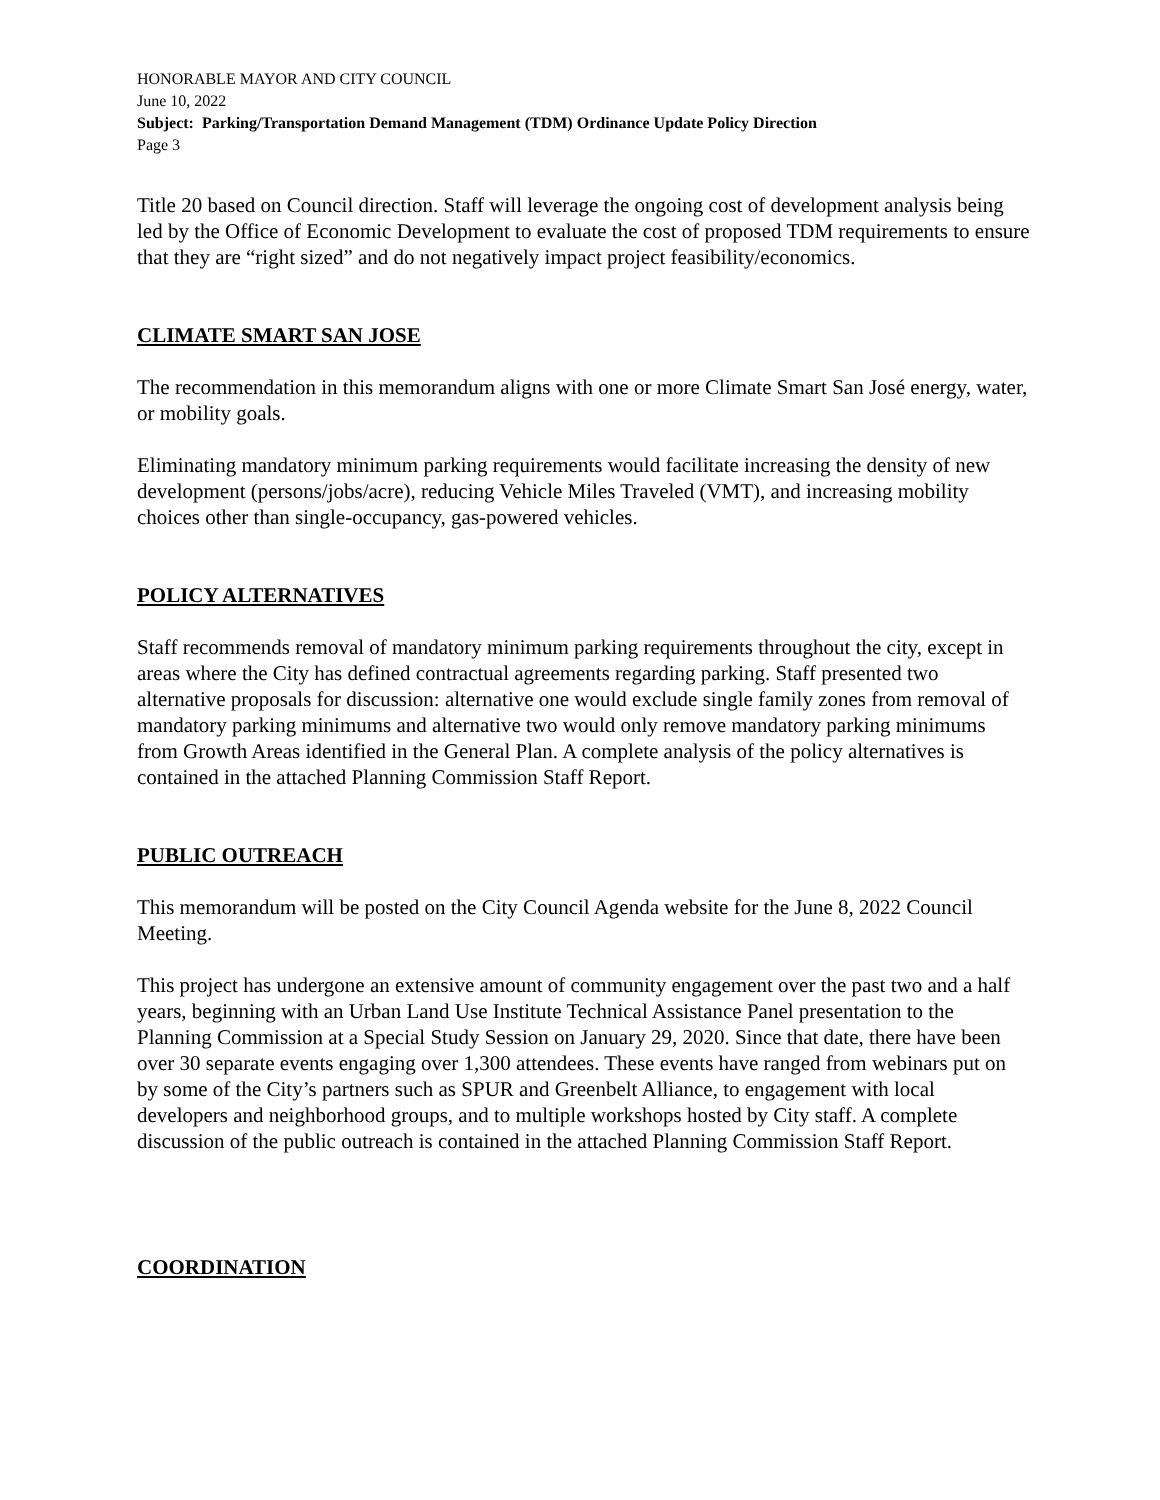HONORABLE MAYOR AND CITY COUNCIL
June 10, 2022
Subject: Parking/Transportation Demand Management (TDM) Ordinance Update Policy Direction
Page 3
Title 20 based on Council direction. Staff will leverage the ongoing cost of development analysis being led by the Office of Economic Development to evaluate the cost of proposed TDM requirements to ensure that they are “right sized” and do not negatively impact project feasibility/economics.
CLIMATE SMART SAN JOSE
The recommendation in this memorandum aligns with one or more Climate Smart San José energy, water, or mobility goals.
Eliminating mandatory minimum parking requirements would facilitate increasing the density of new development (persons/jobs/acre), reducing Vehicle Miles Traveled (VMT), and increasing mobility choices other than single-occupancy, gas-powered vehicles.
POLICY ALTERNATIVES
Staff recommends removal of mandatory minimum parking requirements throughout the city, except in areas where the City has defined contractual agreements regarding parking. Staff presented two alternative proposals for discussion: alternative one would exclude single family zones from removal of mandatory parking minimums and alternative two would only remove mandatory parking minimums from Growth Areas identified in the General Plan. A complete analysis of the policy alternatives is contained in the attached Planning Commission Staff Report.
PUBLIC OUTREACH
This memorandum will be posted on the City Council Agenda website for the June 8, 2022 Council Meeting.
This project has undergone an extensive amount of community engagement over the past two and a half years, beginning with an Urban Land Use Institute Technical Assistance Panel presentation to the Planning Commission at a Special Study Session on January 29, 2020. Since that date, there have been over 30 separate events engaging over 1,300 attendees. These events have ranged from webinars put on by some of the City’s partners such as SPUR and Greenbelt Alliance, to engagement with local developers and neighborhood groups, and to multiple workshops hosted by City staff. A complete discussion of the public outreach is contained in the attached Planning Commission Staff Report.
COORDINATION